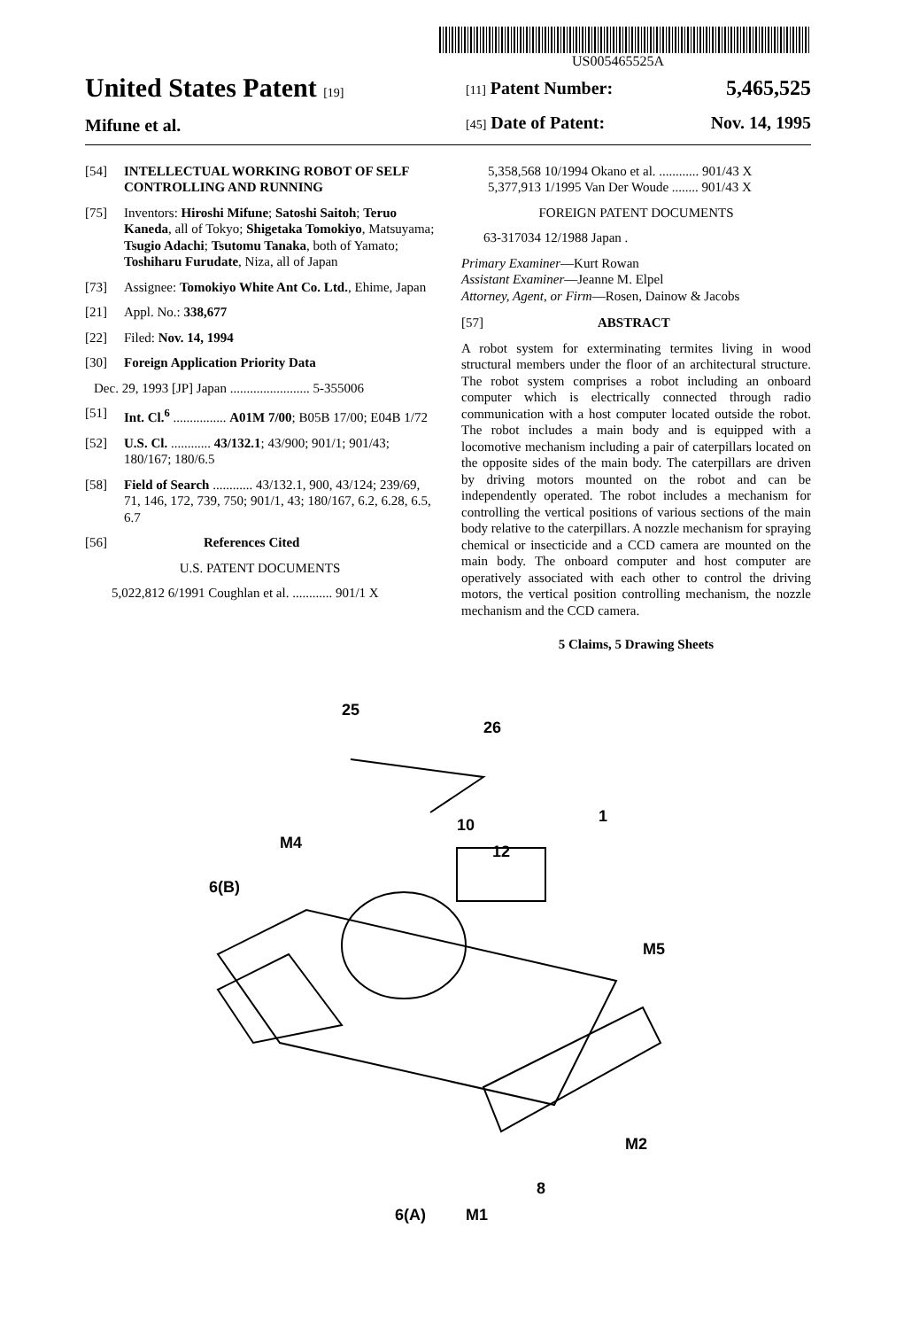US005465525A
United States Patent [19]
Mifune et al.
[11] Patent Number: 5,465,525
[45] Date of Patent: Nov. 14, 1995
[54] INTELLECTUAL WORKING ROBOT OF SELF CONTROLLING AND RUNNING
[75] Inventors: Hiroshi Mifune; Satoshi Saitoh; Teruo Kaneda, all of Tokyo; Shigetaka Tomokiyo, Matsuyama; Tsugio Adachi; Tsutomu Tanaka, both of Yamato; Toshiharu Furudate, Niza, all of Japan
[73] Assignee: Tomokiyo White Ant Co. Ltd., Ehime, Japan
[21] Appl. No.: 338,677
[22] Filed: Nov. 14, 1994
[30] Foreign Application Priority Data
Dec. 29, 1993 [JP] Japan ........................ 5-355006
[51] Int. Cl.<sup>6</sup> ................ A01M 7/00; B05B 17/00; E04B 1/72
[52] U.S. Cl. ............ 43/132.1; 43/900; 901/1; 901/43; 180/167; 180/6.5
[58] Field of Search ............ 43/132.1, 900, 43/124; 239/69, 71, 146, 172, 739, 750; 901/1, 43; 180/167, 6.2, 6.28, 6.5, 6.7
[56] References Cited
U.S. PATENT DOCUMENTS
5,022,812 6/1991 Coughlan et al. ............ 901/1 X
5,358,568 10/1994 Okano et al. ............ 901/43 X
5,377,913 1/1995 Van Der Woude ........ 901/43 X
FOREIGN PATENT DOCUMENTS
63-317034 12/1988 Japan .
Primary Examiner—Kurt Rowan
Assistant Examiner—Jeanne M. Elpel
Attorney, Agent, or Firm—Rosen, Dainow & Jacobs
[57] ABSTRACT
A robot system for exterminating termites living in wood structural members under the floor of an architectural structure. The robot system comprises a robot including an onboard computer which is electrically connected through radio communication with a host computer located outside the robot. The robot includes a main body and is equipped with a locomotive mechanism including a pair of caterpillars located on the opposite sides of the main body. The caterpillars are driven by driving motors mounted on the robot and can be independently operated. The robot includes a mechanism for controlling the vertical positions of various sections of the main body relative to the caterpillars. A nozzle mechanism for spraying chemical or insecticide and a CCD camera are mounted on the main body. The onboard computer and host computer are operatively associated with each other to control the driving motors, the vertical position controlling mechanism, the nozzle mechanism and the CCD camera.
5 Claims, 5 Drawing Sheets
25
26
1
M4
6(B)
M5
10
12
M2
M1
6(A)
8